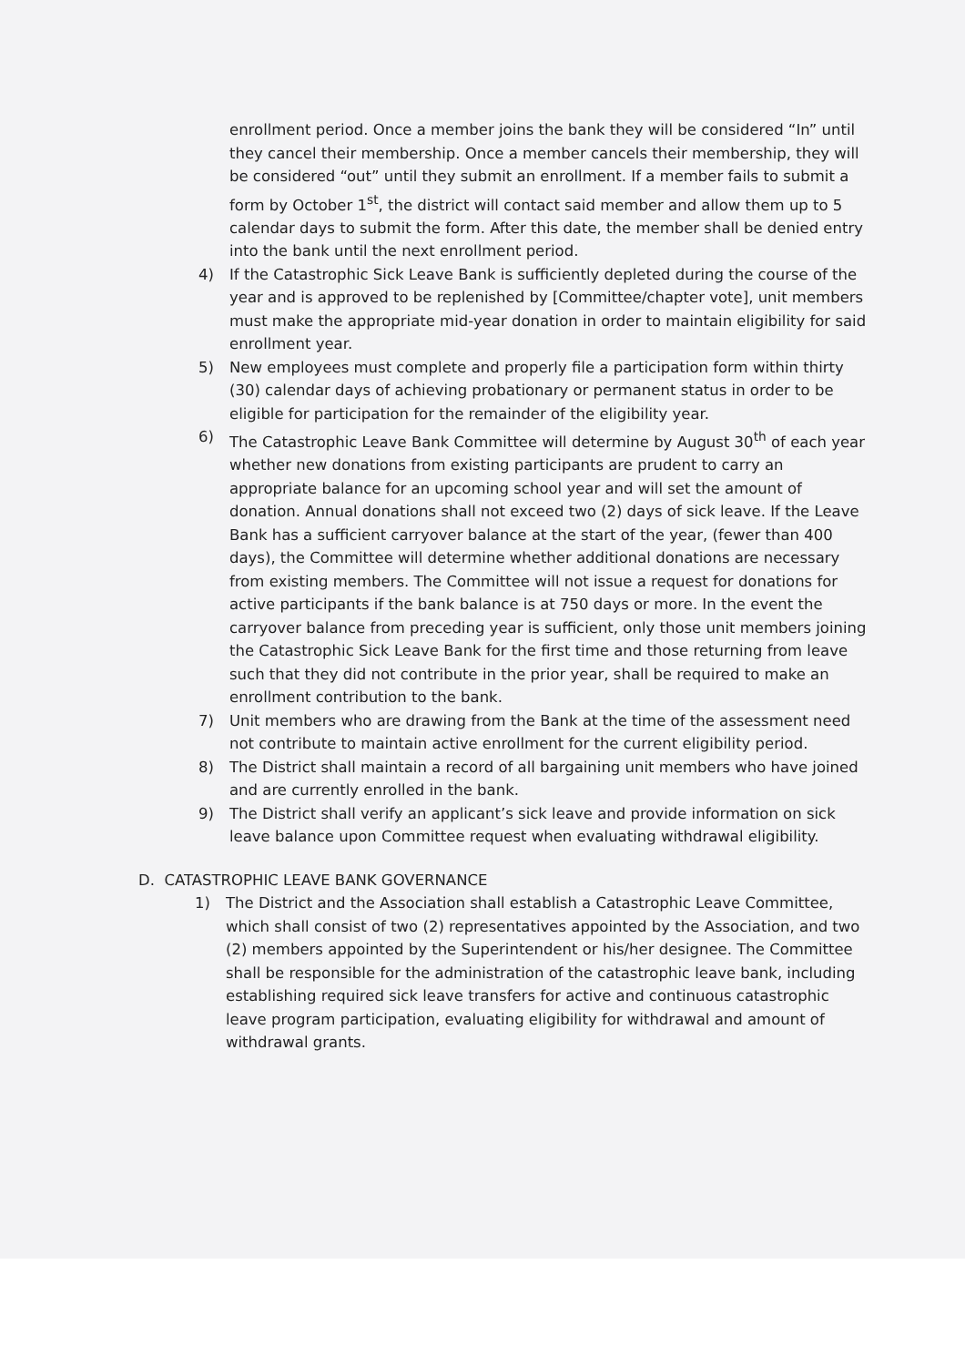enrollment period. Once a member joins the bank they will be considered “In” until they cancel their membership. Once a member cancels their membership, they will be considered “out” until they submit an enrollment. If a member fails to submit a form by October 1<sup>st</sup>, the district will contact said member and allow them up to 5 calendar days to submit the form. After this date, the member shall be denied entry into the bank until the next enrollment period.
4) If the Catastrophic Sick Leave Bank is sufficiently depleted during the course of the year and is approved to be replenished by [Committee/chapter vote], unit members must make the appropriate mid-year donation in order to maintain eligibility for said enrollment year.
5) New employees must complete and properly file a participation form within thirty (30) calendar days of achieving probationary or permanent status in order to be eligible for participation for the remainder of the eligibility year.
6) The Catastrophic Leave Bank Committee will determine by August 30<sup>th</sup> of each year whether new donations from existing participants are prudent to carry an appropriate balance for an upcoming school year and will set the amount of donation. Annual donations shall not exceed two (2) days of sick leave. If the Leave Bank has a sufficient carryover balance at the start of the year, (fewer than 400 days), the Committee will determine whether additional donations are necessary from existing members. The Committee will not issue a request for donations for active participants if the bank balance is at 750 days or more. In the event the carryover balance from preceding year is sufficient, only those unit members joining the Catastrophic Sick Leave Bank for the first time and those returning from leave such that they did not contribute in the prior year, shall be required to make an enrollment contribution to the bank.
7) Unit members who are drawing from the Bank at the time of the assessment need not contribute to maintain active enrollment for the current eligibility period.
8) The District shall maintain a record of all bargaining unit members who have joined and are currently enrolled in the bank.
9) The District shall verify an applicant’s sick leave and provide information on sick leave balance upon Committee request when evaluating withdrawal eligibility.
D. CATASTROPHIC LEAVE BANK GOVERNANCE
1) The District and the Association shall establish a Catastrophic Leave Committee, which shall consist of two (2) representatives appointed by the Association, and two (2) members appointed by the Superintendent or his/her designee. The Committee shall be responsible for the administration of the catastrophic leave bank, including establishing required sick leave transfers for active and continuous catastrophic leave program participation, evaluating eligibility for withdrawal and amount of withdrawal grants.